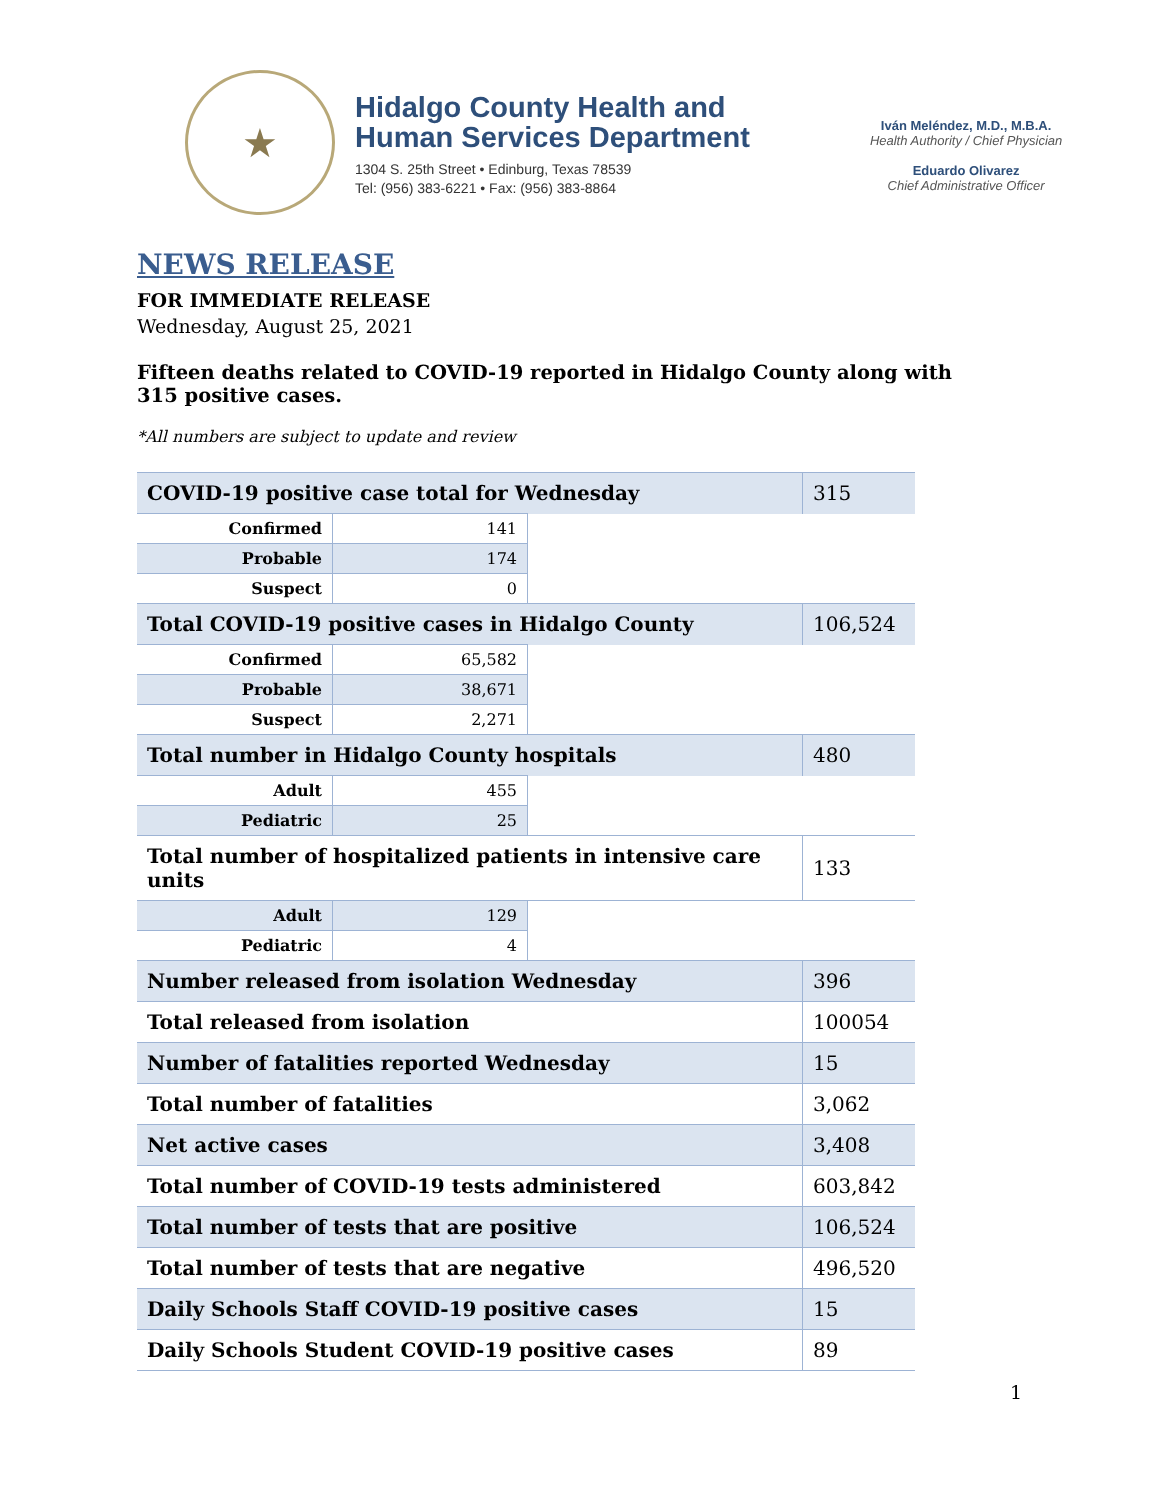★
Hidalgo County Health and
Human Services Department
1304 S. 25th Street • Edinburg, Texas 78539
Tel: (956) 383-6221 • Fax: (956) 383-8864
Iván Meléndez, M.D., M.B.A.
Health Authority / Chief Physician
Eduardo Olivarez
Chief Administrative Officer
NEWS RELEASE
FOR IMMEDIATE RELEASE
Wednesday, August 25, 2021
Fifteen deaths related to COVID-19 reported in Hidalgo County along with 315 positive cases.
*All numbers are subject to update and review
| COVID-19 positive case total for Wednesday | | | 315 |
| Confirmed | 141 | | |
| Probable | 174 | | |
| Suspect | 0 | | |
| Total COVID-19 positive cases in Hidalgo County | | | 106,524 |
| Confirmed | 65,582 | | |
| Probable | 38,671 | | |
| Suspect | 2,271 | | |
| Total number in Hidalgo County hospitals | | | 480 |
| Adult | 455 | | |
| Pediatric | 25 | | |
| Total number of hospitalized patients in intensive care units | | | 133 |
| Adult | 129 | | |
| Pediatric | 4 | | |
| Number released from isolation Wednesday | | | 396 |
| Total released from isolation | | | 100054 |
| Number of fatalities reported Wednesday | | | 15 |
| Total number of fatalities | | | 3,062 |
| Net active cases | | | 3,408 |
| Total number of COVID-19 tests administered | | | 603,842 |
| Total number of tests that are positive | | | 106,524 |
| Total number of tests that are negative | | | 496,520 |
| Daily Schools Staff COVID-19 positive cases | | | 15 |
| Daily Schools Student COVID-19 positive cases | | | 89 |
1